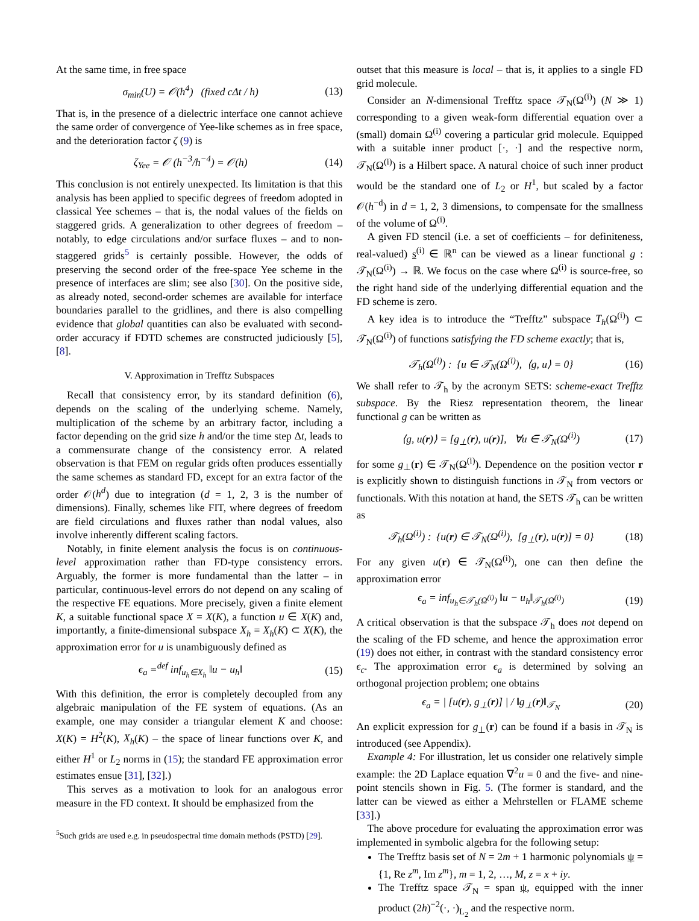At the same time, in free space
σ<sub>min</sub>(U) = 𝒪(h<sup>4</sup>) (fixed cΔt / h) (13)
That is, in the presence of a dielectric interface one cannot achieve the same order of convergence of Yee-like schemes as in free space, and the deterioration factor ζ (9) is
ζ<sub>Yee</sub> = 𝒪 (h<sup>−3</sup>/h<sup>−4</sup>) = 𝒪(h) (14)
This conclusion is not entirely unexpected. Its limitation is that this analysis has been applied to specific degrees of freedom adopted in classical Yee schemes – that is, the nodal values of the fields on staggered grids. A generalization to other degrees of freedom – notably, to edge circulations and/or surface fluxes – and to non-staggered grids<sup>5</sup> is certainly possible. However, the odds of preserving the second order of the free-space Yee scheme in the presence of interfaces are slim; see also [30]. On the positive side, as already noted, second-order schemes are available for interface boundaries parallel to the gridlines, and there is also compelling evidence that global quantities can also be evaluated with second-order accuracy if FDTD schemes are constructed judiciously [5], [8].
V. Approximation in Trefftz Subspaces
Recall that consistency error, by its standard definition (6), depends on the scaling of the underlying scheme. Namely, multiplication of the scheme by an arbitrary factor, including a factor depending on the grid size h and/or the time step Δt, leads to a commensurate change of the consistency error. A related observation is that FEM on regular grids often produces essentially the same schemes as standard FD, except for an extra factor of the order 𝒪(h<sup>d</sup>) due to integration (d = 1, 2, 3 is the number of dimensions). Finally, schemes like FIT, where degrees of freedom are field circulations and fluxes rather than nodal values, also involve inherently different scaling factors.
Notably, in finite element analysis the focus is on continuous-level approximation rather than FD-type consistency errors. Arguably, the former is more fundamental than the latter – in particular, continuous-level errors do not depend on any scaling of the respective FE equations. More precisely, given a finite element K, a suitable functional space X = X(K), a function u ∈ X(K) and, importantly, a finite-dimensional subspace X<sub>h</sub> = X<sub>h</sub>(K) ⊂ X(K), the approximation error for u is unambiguously defined as
ϵ<sub>a</sub> =<sup>def</sup> inf<sub>u<sub>h</sub>∈X<sub>h</sub></sub> ‖u − u<sub>h</sub>‖ (15)
With this definition, the error is completely decoupled from any algebraic manipulation of the FE system of equations. (As an example, one may consider a triangular element K and choose: X(K) = H<sup>2</sup>(K), X<sub>h</sub>(K) – the space of linear functions over K, and either H<sup>1</sup> or L<sub>2</sub> norms in (15); the standard FE approximation error estimates ensue [31], [32].)
This serves as a motivation to look for an analogous error measure in the FD context. It should be emphasized from the
<sup>5</sup> Such grids are used e.g. in pseudospectral time domain methods (PSTD) [29].
outset that this measure is local – that is, it applies to a single FD grid molecule.
Consider an N-dimensional Trefftz space 𝒯<sub>N</sub>(Ω<sup>(i)</sup>) (N ≫ 1) corresponding to a given weak-form differential equation over a (small) domain Ω<sup>(i)</sup> covering a particular grid molecule. Equipped with a suitable inner product [·, ·] and the respective norm, 𝒯<sub>N</sub>(Ω<sup>(i)</sup>) is a Hilbert space. A natural choice of such inner product would be the standard one of L<sub>2</sub> or H<sup>1</sup>, but scaled by a factor 𝒪(h<sup>−d</sup>) in d = 1, 2, 3 dimensions, to compensate for the smallness of the volume of Ω<sup>(i)</sup>.
A given FD stencil (i.e. a set of coefficients – for definiteness, real-valued) s<sup>(i)</sup> ∈ ℝ<sup>n</sup> can be viewed as a linear functional g : 𝒯<sub>N</sub>(Ω<sup>(i)</sup>) → ℝ. We focus on the case where Ω<sup>(i)</sup> is source-free, so the right hand side of the underlying differential equation and the FD scheme is zero.
A key idea is to introduce the “Trefftz” subspace T<sub>h</sub>(Ω<sup>(i)</sup>) ⊂ 𝒯<sub>N</sub>(Ω<sup>(i)</sup>) of functions satisfying the FD scheme exactly; that is,
𝒯<sub>h</sub>(Ω<sup>(i)</sup>) : {u ∈ 𝒯<sub>N</sub>(Ω<sup>(i)</sup>), ⟨g, u⟩ = 0} (16)
We shall refer to 𝒯<sub>h</sub> by the acronym SETS: scheme-exact Trefftz subspace. By the Riesz representation theorem, the linear functional g can be written as
⟨g, u(r)⟩ = [g<sub>⊥</sub>(r), u(r)], ∀u ∈ 𝒯<sub>N</sub>(Ω<sup>(i)</sup>) (17)
for some g<sub>⊥</sub>(r) ∈ 𝒯<sub>N</sub>(Ω<sup>(i)</sup>). Dependence on the position vector r is explicitly shown to distinguish functions in 𝒯<sub>N</sub> from vectors or functionals. With this notation at hand, the SETS 𝒯<sub>h</sub> can be written as
𝒯<sub>h</sub>(Ω<sup>(i)</sup>) : {u(r) ∈ 𝒯<sub>N</sub>(Ω<sup>(i)</sup>), [g<sub>⊥</sub>(r), u(r)] = 0} (18)
For any given u(r) ∈ 𝒯<sub>N</sub>(Ω<sup>(i)</sup>), one can then define the approximation error
ϵ<sub>a</sub> = inf<sub>u<sub>h</sub>∈𝒯<sub>h</sub>(Ω<sup>(i)</sup>)</sub> ‖u − u<sub>h</sub>‖<sub>𝒯<sub>h</sub>(Ω<sup>(i)</sup>)</sub> (19)
A critical observation is that the subspace 𝒯<sub>h</sub> does not depend on the scaling of the FD scheme, and hence the approximation error (19) does not either, in contrast with the standard consistency error ϵ<sub>c</sub>. The approximation error ϵ<sub>a</sub> is determined by solving an orthogonal projection problem; one obtains
ϵ<sub>a</sub> = | [u(r), g<sub>⊥</sub>(r)] | / ‖g<sub>⊥</sub>(r)‖<sub>𝒯<sub>N</sub></sub> (20)
An explicit expression for g<sub>⊥</sub>(r) can be found if a basis in 𝒯<sub>N</sub> is introduced (see Appendix).
Example 4: For illustration, let us consider one relatively simple example: the 2D Laplace equation ∇<sup>2</sup>u = 0 and the five- and nine-point stencils shown in Fig. 5. (The former is standard, and the latter can be viewed as either a Mehrstellen or FLAME scheme [33].)
The above procedure for evaluating the approximation error was implemented in symbolic algebra for the following setup:
The Trefftz basis set of N = 2m + 1 harmonic polynomials ψ = {1, Re z<sup>m</sup>, Im z<sup>m</sup>}, m = 1, 2, …, M, z = x + iy.
The Trefftz space 𝒯<sub>N</sub> = span ψ, equipped with the inner product (2h)<sup>−2</sup>(·, ·)<sub>L<sub>2</sub></sub> and the respective norm.